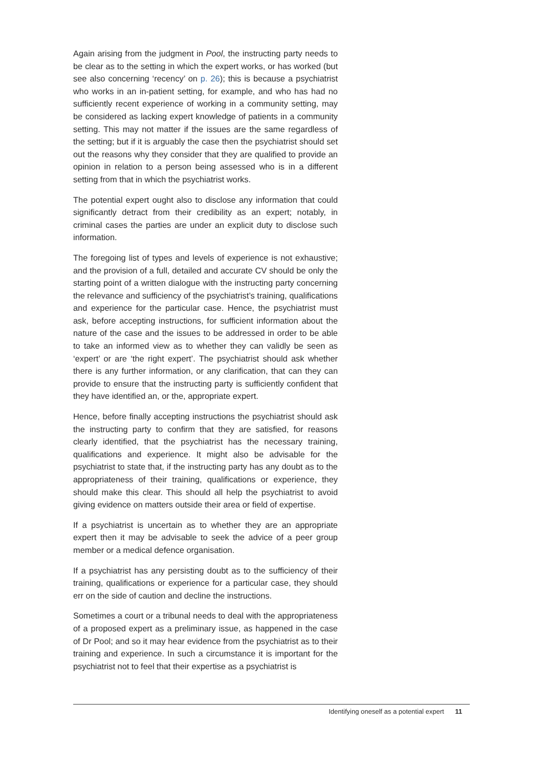Again arising from the judgment in Pool, the instructing party needs to be clear as to the setting in which the expert works, or has worked (but see also concerning ‘recency’ on p. 26); this is because a psychiatrist who works in an in-patient setting, for example, and who has had no sufficiently recent experience of working in a community setting, may be considered as lacking expert knowledge of patients in a community setting. This may not matter if the issues are the same regardless of the setting; but if it is arguably the case then the psychiatrist should set out the reasons why they consider that they are qualified to provide an opinion in relation to a person being assessed who is in a different setting from that in which the psychiatrist works.
The potential expert ought also to disclose any information that could significantly detract from their credibility as an expert; notably, in criminal cases the parties are under an explicit duty to disclose such information.
The foregoing list of types and levels of experience is not exhaustive; and the provision of a full, detailed and accurate CV should be only the starting point of a written dialogue with the instructing party concerning the relevance and sufficiency of the psychiatrist’s training, qualifications and experience for the particular case. Hence, the psychiatrist must ask, before accepting instructions, for sufficient information about the nature of the case and the issues to be addressed in order to be able to take an informed view as to whether they can validly be seen as ‘expert’ or are ‘the right expert’. The psychiatrist should ask whether there is any further information, or any clarification, that can they can provide to ensure that the instructing party is sufficiently confident that they have identified an, or the, appropriate expert.
Hence, before finally accepting instructions the psychiatrist should ask the instructing party to confirm that they are satisfied, for reasons clearly identified, that the psychiatrist has the necessary training, qualifications and experience. It might also be advisable for the psychiatrist to state that, if the instructing party has any doubt as to the appropriateness of their training, qualifications or experience, they should make this clear. This should all help the psychiatrist to avoid giving evidence on matters outside their area or field of expertise.
If a psychiatrist is uncertain as to whether they are an appropriate expert then it may be advisable to seek the advice of a peer group member or a medical defence organisation.
If a psychiatrist has any persisting doubt as to the sufficiency of their training, qualifications or experience for a particular case, they should err on the side of caution and decline the instructions.
Sometimes a court or a tribunal needs to deal with the appropriate­ness of a proposed expert as a preliminary issue, as happened in the case of Dr Pool; and so it may hear evidence from the psychiatrist as to their training and experience. In such a circumstance it is important for the psychiatrist not to feel that their expertise as a psychiatrist is
Identifying oneself as a potential expert 11